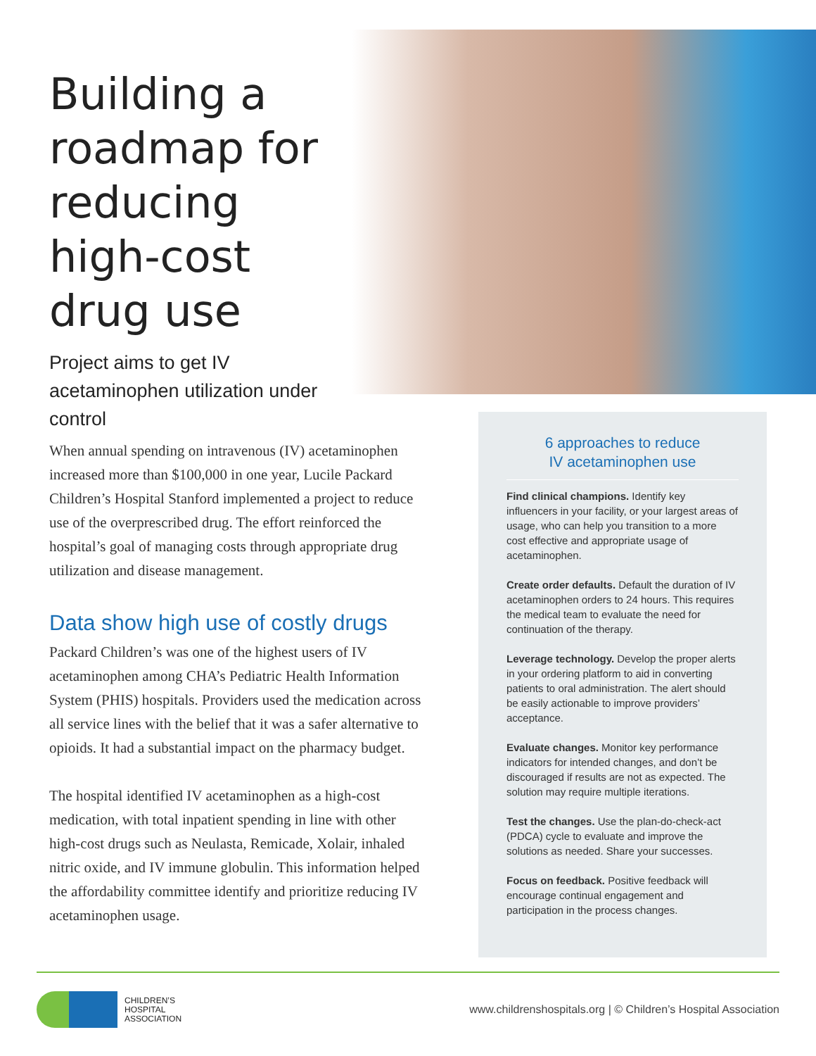Building a roadmap for reducing high-cost drug use
Project aims to get IV acetaminophen utilization under control
When annual spending on intravenous (IV) acetaminophen increased more than $100,000 in one year, Lucile Packard Children’s Hospital Stanford implemented a project to reduce use of the overprescribed drug. The effort reinforced the hospital’s goal of managing costs through appropriate drug utilization and disease management.
Data show high use of costly drugs
Packard Children’s was one of the highest users of IV acetaminophen among CHA’s Pediatric Health Information System (PHIS) hospitals. Providers used the medication across all service lines with the belief that it was a safer alternative to opioids. It had a substantial impact on the pharmacy budget.
The hospital identified IV acetaminophen as a high-cost medication, with total inpatient spending in line with other high-cost drugs such as Neulasta, Remicade, Xolair, inhaled nitric oxide, and IV immune globulin. This information helped the affordability committee identify and prioritize reducing IV acetaminophen usage.
6 approaches to reduce
IV acetaminophen use
Find clinical champions. Identify key influencers in your facility, or your largest areas of usage, who can help you transition to a more cost effective and appropriate usage of acetaminophen.
Create order defaults. Default the duration of IV acetaminophen orders to 24 hours. This requires the medical team to evaluate the need for continuation of the therapy.
Leverage technology. Develop the proper alerts in your ordering platform to aid in converting patients to oral administration. The alert should be easily actionable to improve providers’ acceptance.
Evaluate changes. Monitor key performance indicators for intended changes, and don’t be discouraged if results are not as expected. The solution may require multiple iterations.
Test the changes. Use the plan-do-check-act (PDCA) cycle to evaluate and improve the solutions as needed. Share your successes.
Focus on feedback. Positive feedback will encourage continual engagement and participation in the process changes.
CHILDREN’S
HOSPITAL
ASSOCIATION
www.childrenshospitals.org | © Children’s Hospital Association